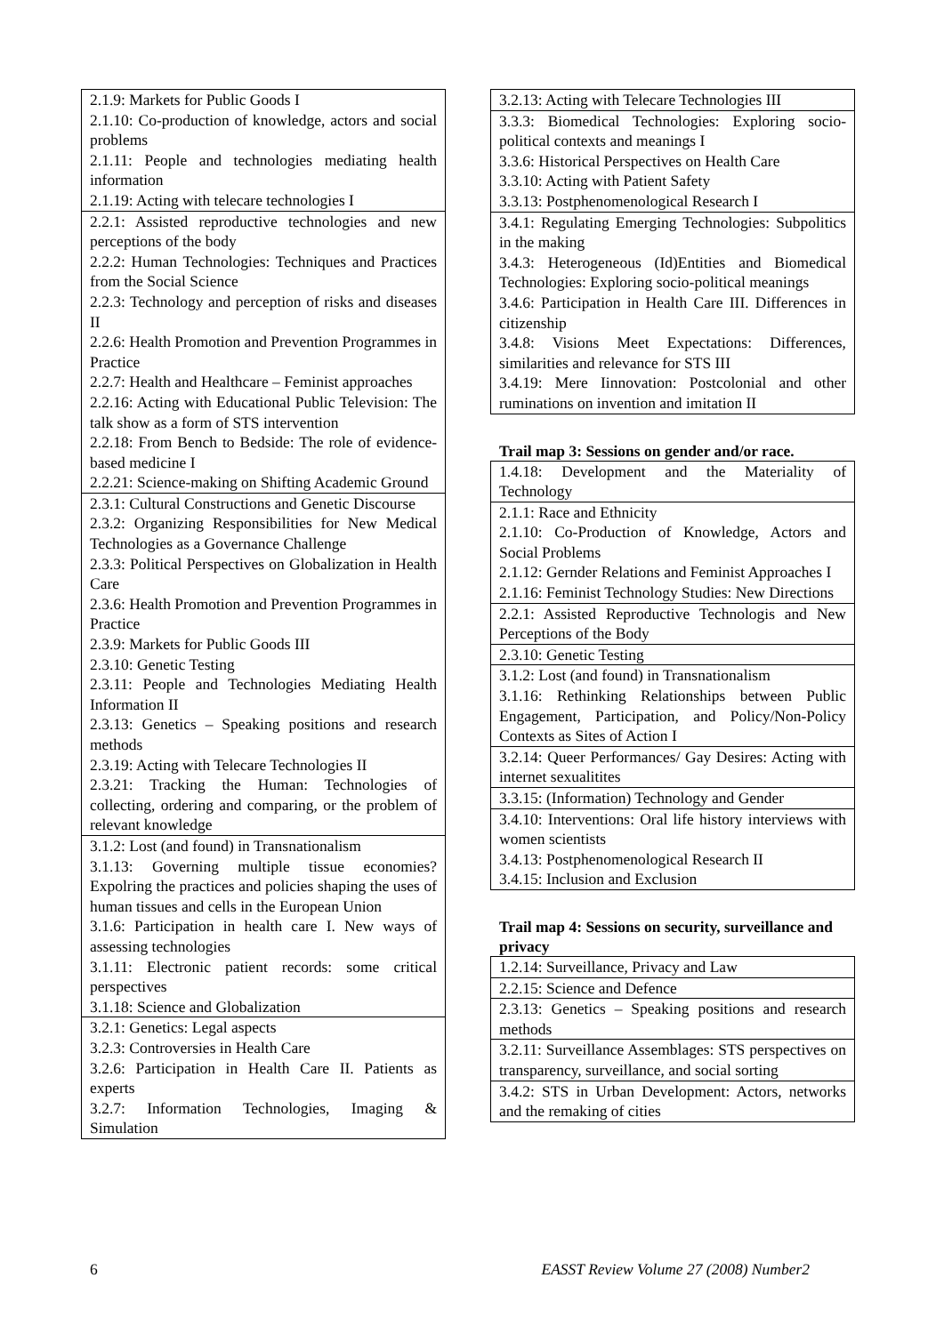| 2.1.9: Markets for Public Goods I 2.1.10: Co-production of knowledge, actors and social problems 2.1.11: People and technologies mediating health information 2.1.19: Acting with telecare technologies I |
| 2.2.1: Assisted reproductive technologies and new perceptions of the body 2.2.2: Human Technologies: Techniques and Practices from the Social Science 2.2.3: Technology and perception of risks and diseases II 2.2.6: Health Promotion and Prevention Programmes in Practice 2.2.7: Health and Healthcare – Feminist approaches 2.2.16: Acting with Educational Public Television: The talk show as a form of STS intervention 2.2.18: From Bench to Bedside: The role of evidence-based medicine I 2.2.21: Science-making on Shifting Academic Ground |
| 2.3.1: Cultural Constructions and Genetic Discourse 2.3.2: Organizing Responsibilities for New Medical Technologies as a Governance Challenge 2.3.3: Political Perspectives on Globalization in Health Care 2.3.6: Health Promotion and Prevention Programmes in Practice 2.3.9: Markets for Public Goods III 2.3.10: Genetic Testing 2.3.11: People and Technologies Mediating Health Information II 2.3.13: Genetics – Speaking positions and research methods 2.3.19: Acting with Telecare Technologies II 2.3.21: Tracking the Human: Technologies of collecting, ordering and comparing, or the problem of relevant knowledge |
| 3.1.2: Lost (and found) in Transnationalism 3.1.13: Governing multiple tissue economies? Expolring the practices and policies shaping the uses of human tissues and cells in the European Union 3.1.6: Participation in health care I. New ways of assessing technologies 3.1.11: Electronic patient records: some critical perspectives 3.1.18: Science and Globalization |
| 3.2.1: Genetics: Legal aspects 3.2.3: Controversies in Health Care 3.2.6: Participation in Health Care II. Patients as experts 3.2.7: Information Technologies, Imaging & Simulation |
| 3.2.13: Acting with Telecare Technologies III |
| 3.3.3: Biomedical Technologies: Exploring socio-political contexts and meanings I 3.3.6: Historical Perspectives on Health Care 3.3.10: Acting with Patient Safety 3.3.13: Postphenomenological Research I |
| 3.4.1: Regulating Emerging Technologies: Subpolitics in the making 3.4.3: Heterogeneous (Id)Entities and Biomedical Technologies: Exploring socio-political meanings 3.4.6: Participation in Health Care III. Differences in citizenship 3.4.8: Visions Meet Expectations: Differences, similarities and relevance for STS III 3.4.19: Mere Iinnovation: Postcolonial and other ruminations on invention and imitation II |
Trail map 3: Sessions on gender and/or race.
| 1.4.18: Development and the Materiality of Technology |
| 2.1.1: Race and Ethnicity 2.1.10: Co-Production of Knowledge, Actors and Social Problems 2.1.12: Gernder Relations and Feminist Approaches I 2.1.16: Feminist Technology Studies: New Directions |
| 2.2.1: Assisted Reproductive Technologis and New Perceptions of the Body |
| 2.3.10: Genetic Testing |
| 3.1.2: Lost (and found) in Transnationalism 3.1.16: Rethinking Relationships between Public Engagement, Participation, and Policy/Non-Policy Contexts as Sites of Action I |
| 3.2.14: Queer Performances/ Gay Desires: Acting with internet sexualitites |
| 3.3.15: (Information) Technology and Gender |
| 3.4.10: Interventions: Oral life history interviews with women scientists 3.4.13: Postphenomenological Research II 3.4.15: Inclusion and Exclusion |
Trail map 4: Sessions on security, surveillance and privacy
| 1.2.14: Surveillance, Privacy and Law |
| 2.2.15: Science and Defence |
| 2.3.13: Genetics – Speaking positions and research methods |
| 3.2.11: Surveillance Assemblages: STS perspectives on transparency, surveillance, and social sorting |
| 3.4.2: STS in Urban Development: Actors, networks and the remaking of cities |
6 EASST Review Volume 27 (2008) Number2